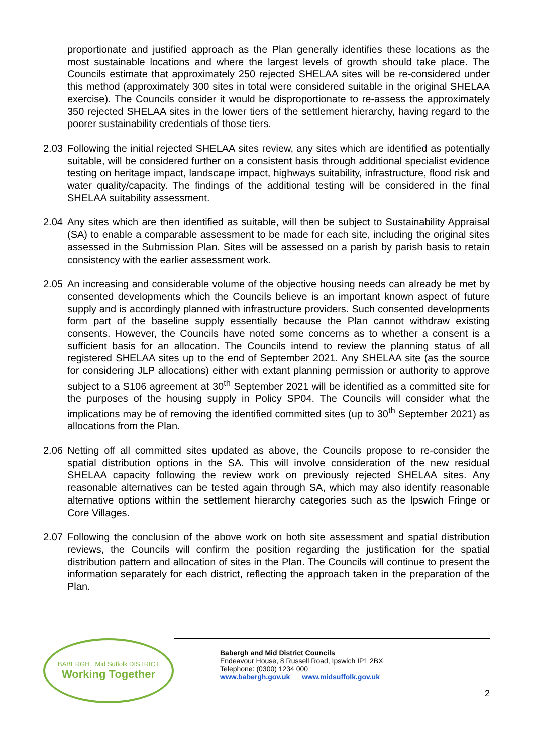proportionate and justified approach as the Plan generally identifies these locations as the most sustainable locations and where the largest levels of growth should take place. The Councils estimate that approximately 250 rejected SHELAA sites will be re-considered under this method (approximately 300 sites in total were considered suitable in the original SHELAA exercise). The Councils consider it would be disproportionate to re-assess the approximately 350 rejected SHELAA sites in the lower tiers of the settlement hierarchy, having regard to the poorer sustainability credentials of those tiers.
2.03 Following the initial rejected SHELAA sites review, any sites which are identified as potentially suitable, will be considered further on a consistent basis through additional specialist evidence testing on heritage impact, landscape impact, highways suitability, infrastructure, flood risk and water quality/capacity. The findings of the additional testing will be considered in the final SHELAA suitability assessment.
2.04 Any sites which are then identified as suitable, will then be subject to Sustainability Appraisal (SA) to enable a comparable assessment to be made for each site, including the original sites assessed in the Submission Plan. Sites will be assessed on a parish by parish basis to retain consistency with the earlier assessment work.
2.05 An increasing and considerable volume of the objective housing needs can already be met by consented developments which the Councils believe is an important known aspect of future supply and is accordingly planned with infrastructure providers. Such consented developments form part of the baseline supply essentially because the Plan cannot withdraw existing consents. However, the Councils have noted some concerns as to whether a consent is a sufficient basis for an allocation. The Councils intend to review the planning status of all registered SHELAA sites up to the end of September 2021. Any SHELAA site (as the source for considering JLP allocations) either with extant planning permission or authority to approve subject to a S106 agreement at 30<sup>th</sup> September 2021 will be identified as a committed site for the purposes of the housing supply in Policy SP04. The Councils will consider what the implications may be of removing the identified committed sites (up to 30<sup>th</sup> September 2021) as allocations from the Plan.
2.06 Netting off all committed sites updated as above, the Councils propose to re-consider the spatial distribution options in the SA. This will involve consideration of the new residual SHELAA capacity following the review work on previously rejected SHELAA sites. Any reasonable alternatives can be tested again through SA, which may also identify reasonable alternative options within the settlement hierarchy categories such as the Ipswich Fringe or Core Villages.
2.07 Following the conclusion of the above work on both site assessment and spatial distribution reviews, the Councils will confirm the position regarding the justification for the spatial distribution pattern and allocation of sites in the Plan. The Councils will continue to present the information separately for each district, reflecting the approach taken in the preparation of the Plan.
BABERGH Mid Suffolk DISTRICT
Working Together
Babergh and Mid District Councils
Endeavour House, 8 Russell Road, Ipswich IP1 2BX
Telephone: (0300) 1234 000
www.babergh.gov.uk www.midsuffolk.gov.uk
2